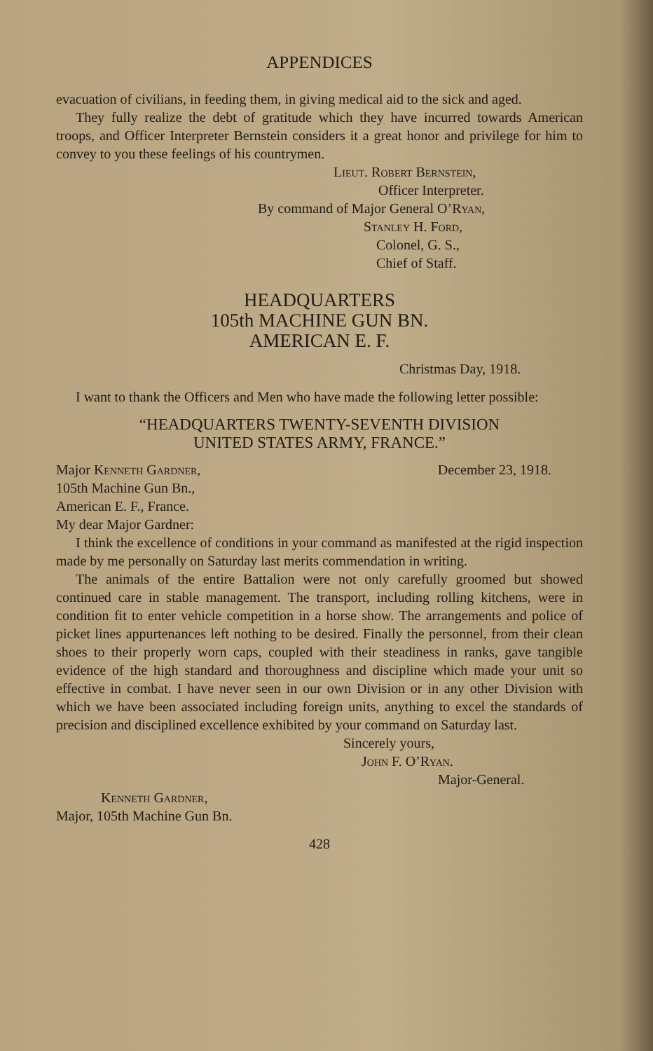APPENDICES
evacuation of civilians, in feeding them, in giving medical aid to the sick and aged.
They fully realize the debt of gratitude which they have incurred towards American troops, and Officer Interpreter Bernstein considers it a great honor and privilege for him to convey to you these feelings of his countrymen.
Lieut. Robert Bernstein,
Officer Interpreter.
By command of Major General O’Ryan,
Stanley H. Ford,
Colonel, G. S.,
Chief of Staff.
HEADQUARTERS
105th MACHINE GUN BN.
AMERICAN E. F.
Christmas Day, 1918.
I want to thank the Officers and Men who have made the following letter possible:
“HEADQUARTERS TWENTY-SEVENTH DIVISION
UNITED STATES ARMY, FRANCE.”
Major Kenneth Gardner, December 23, 1918.
105th Machine Gun Bn.,
American E. F., France.
My dear Major Gardner:
I think the excellence of conditions in your command as manifested at the rigid inspection made by me personally on Saturday last merits commendation in writing.
The animals of the entire Battalion were not only carefully groomed but showed continued care in stable management. The transport, including rolling kitchens, were in condition fit to enter vehicle competition in a horse show. The arrangements and police of picket lines appurtenances left nothing to be desired. Finally the personnel, from their clean shoes to their properly worn caps, coupled with their steadiness in ranks, gave tangible evidence of the high standard and thoroughness and discipline which made your unit so effective in combat. I have never seen in our own Division or in any other Division with which we have been associated including foreign units, anything to excel the standards of precision and disciplined excellence exhibited by your command on Saturday last.
Sincerely yours,
John F. O’Ryan.
Major-General.
Kenneth Gardner,
Major, 105th Machine Gun Bn.
428